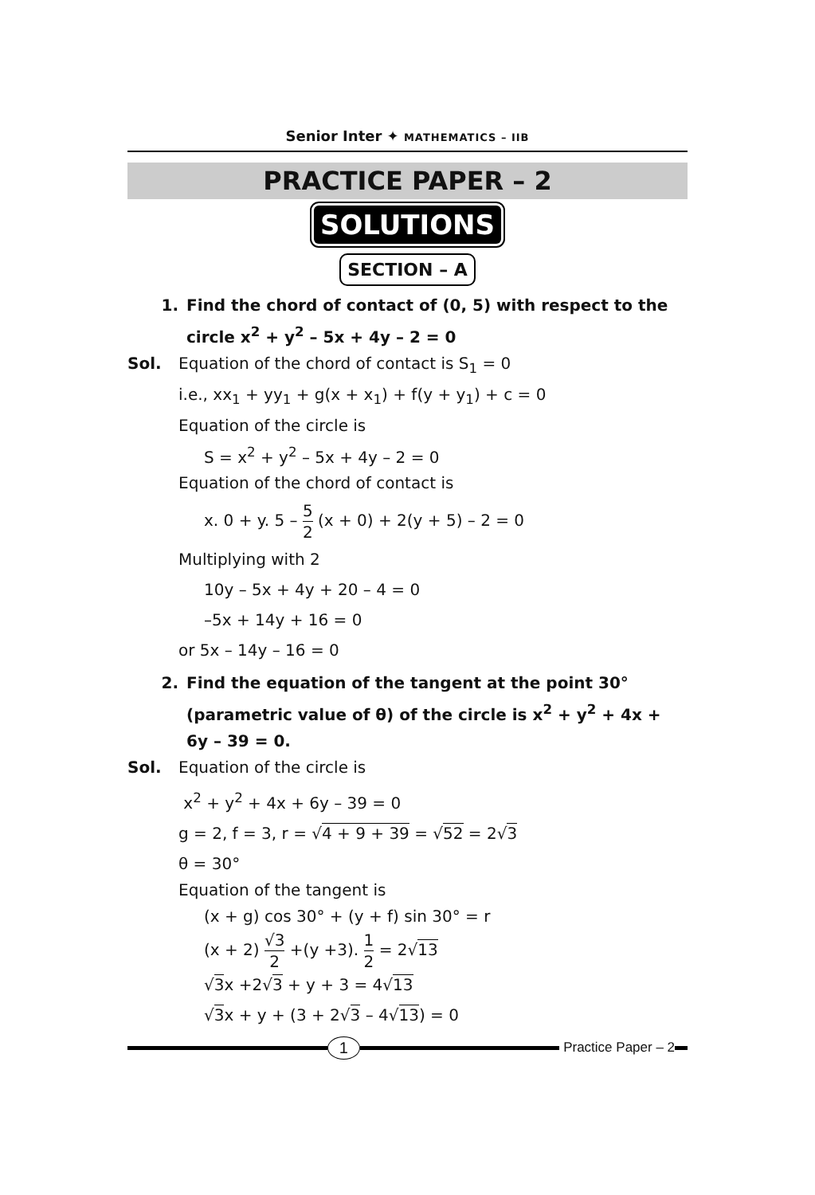Senior Inter ✦ MATHEMATICS – IIB
PRACTICE PAPER – 2
SOLUTIONS
SECTION – A
1. Find the chord of contact of (0, 5) with respect to the circle x<sup>2</sup> + y<sup>2</sup> – 5x + 4y – 2 = 0
Sol. Equation of the chord of contact is S<sub>1</sub> = 0
i.e., xx<sub>1</sub> + yy<sub>1</sub> + g(x + x<sub>1</sub>) + f(y + y<sub>1</sub>) + c = 0
Equation of the circle is
S = x<sup>2</sup> + y<sup>2</sup> – 5x + 4y – 2 = 0
Equation of the chord of contact is
x. 0 + y. 5 – 5 2 (x + 0) + 2(y + 5) – 2 = 0
Multiplying with 2
10y – 5x + 4y + 20 – 4 = 0
–5x + 14y + 16 = 0
or 5x – 14y – 16 = 0
2. Find the equation of the tangent at the point 30° (parametric value of θ) of the circle is x<sup>2</sup> + y<sup>2</sup> + 4x + 6y – 39 = 0.
Sol. Equation of the circle is
x<sup>2</sup> + y<sup>2</sup> + 4x + 6y – 39 = 0
g = 2, f = 3, r = √4 + 9 + 39 = √52 = 2√3
θ = 30°
Equation of the tangent is
(x + g) cos 30° + (y + f) sin 30° = r
(x + 2) √3 2 +(y +3). 1 2 = 2√13
√3x +2√3 + y + 3 = 4√13
√3x + y + (3 + 2√3 – 4√13) = 0
1
Practice Paper – 2